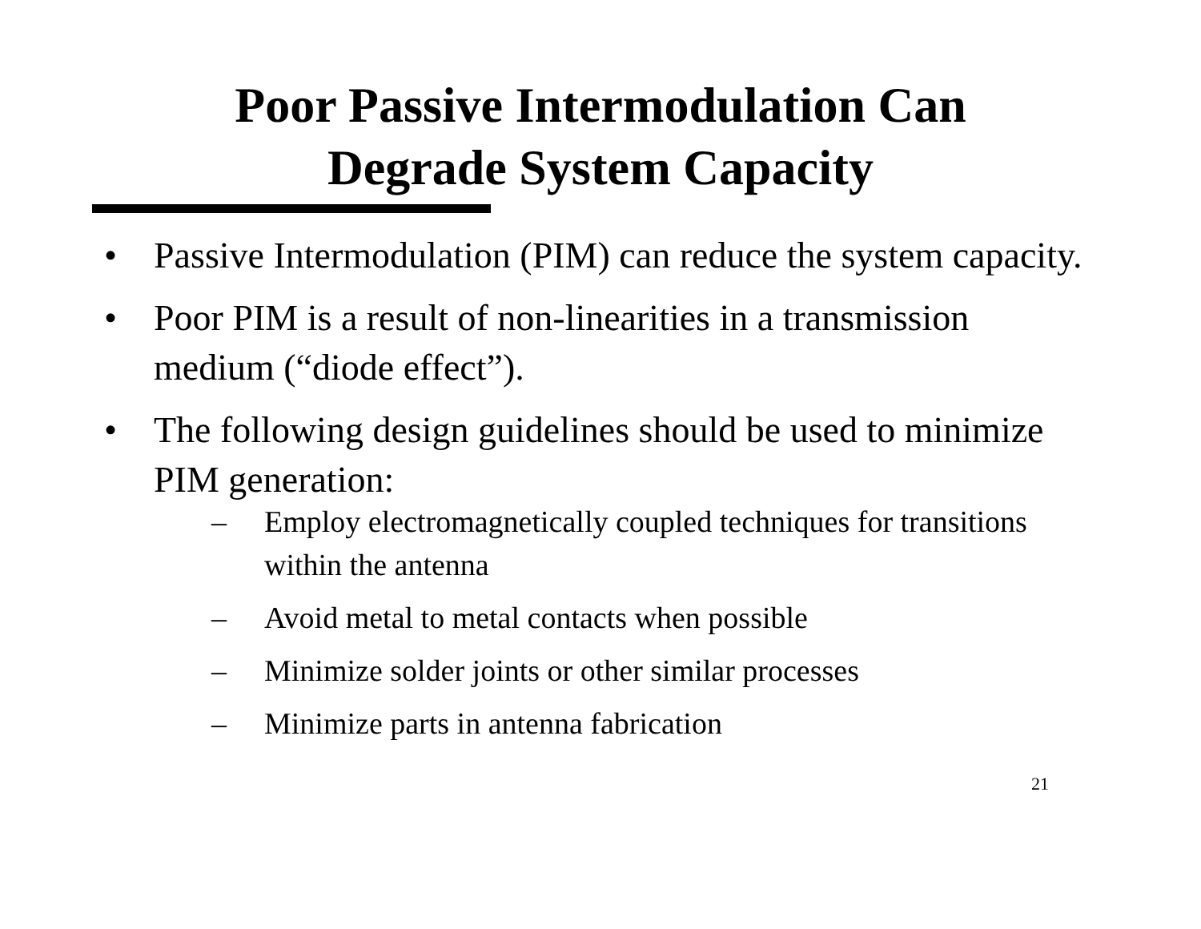Poor Passive Intermodulation Can
Degrade System Capacity
• Passive Intermodulation (PIM) can reduce the system capacity.
• Poor PIM is a result of non-linearities in a transmission medium (“diode effect”).
• The following design guidelines should be used to minimize PIM generation:
– Employ electromagnetically coupled techniques for transitions within the antenna
– Avoid metal to metal contacts when possible
– Minimize solder joints or other similar processes
– Minimize parts in antenna fabrication
21